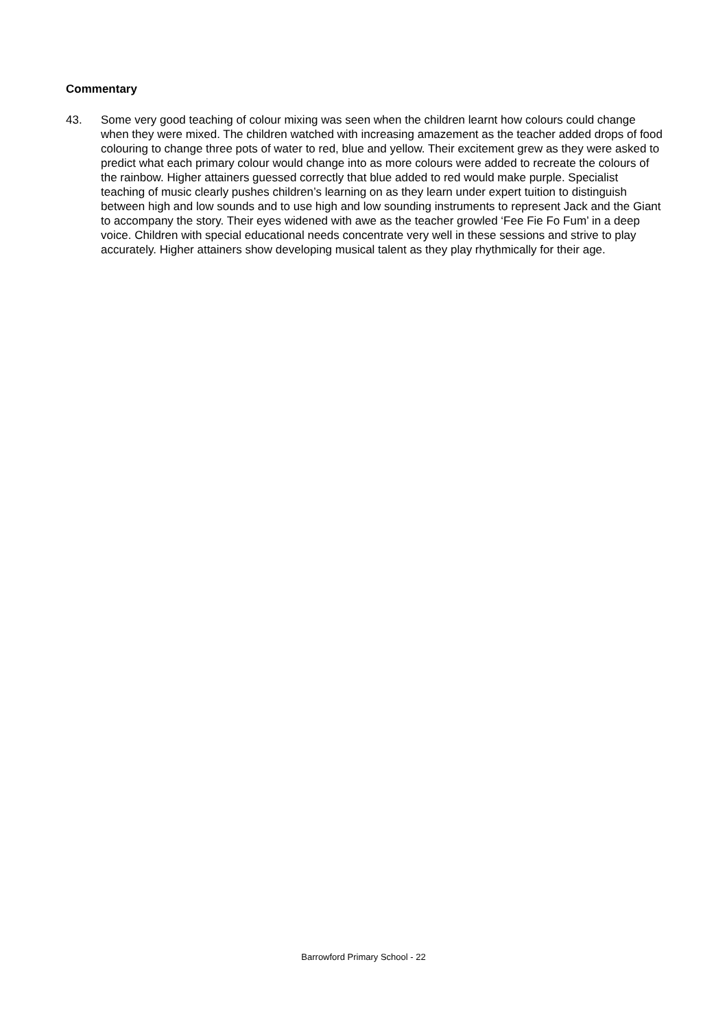Commentary
43. Some very good teaching of colour mixing was seen when the children learnt how colours could change when they were mixed. The children watched with increasing amazement as the teacher added drops of food colouring to change three pots of water to red, blue and yellow. Their excitement grew as they were asked to predict what each primary colour would change into as more colours were added to recreate the colours of the rainbow. Higher attainers guessed correctly that blue added to red would make purple. Specialist teaching of music clearly pushes children’s learning on as they learn under expert tuition to distinguish between high and low sounds and to use high and low sounding instruments to represent Jack and the Giant to accompany the story. Their eyes widened with awe as the teacher growled ‘Fee Fie Fo Fum’ in a deep voice. Children with special educational needs concentrate very well in these sessions and strive to play accurately. Higher attainers show developing musical talent as they play rhythmically for their age.
Barrowford Primary School - 22